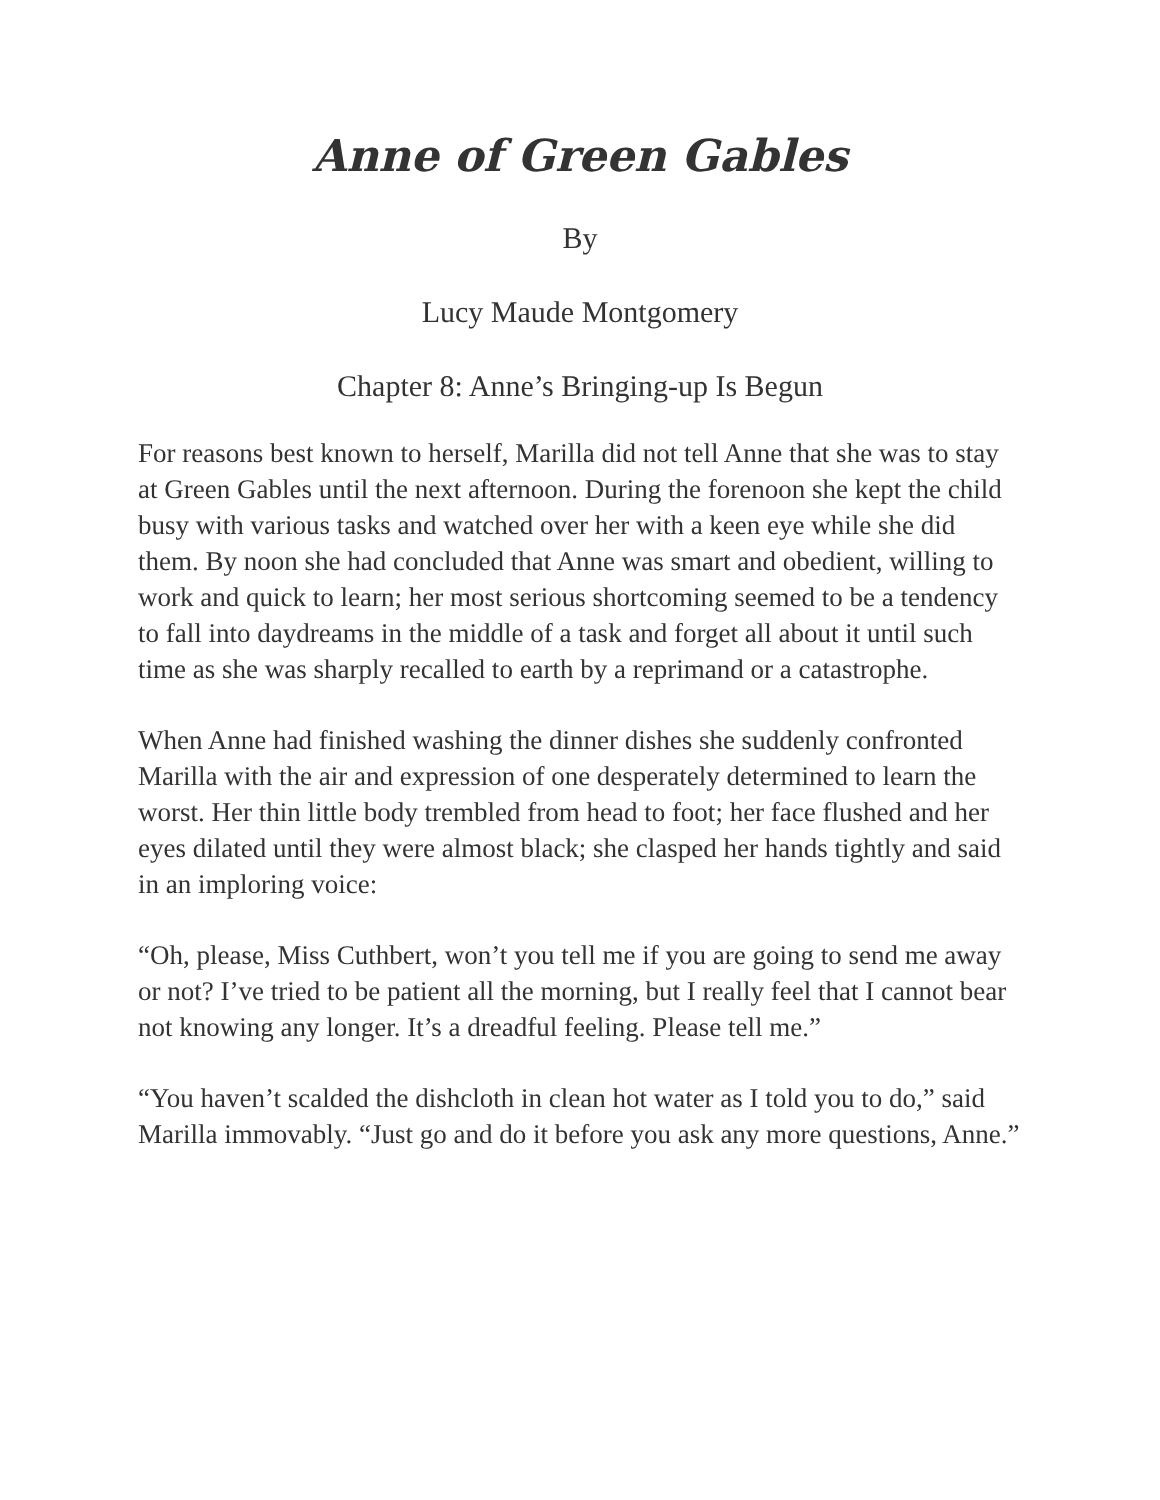Anne of Green Gables
By
Lucy Maude Montgomery
Chapter 8: Anne’s Bringing-up Is Begun
For reasons best known to herself, Marilla did not tell Anne that she was to stay at Green Gables until the next afternoon. During the forenoon she kept the child busy with various tasks and watched over her with a keen eye while she did them. By noon she had concluded that Anne was smart and obedient, willing to work and quick to learn; her most serious shortcoming seemed to be a tendency to fall into daydreams in the middle of a task and forget all about it until such time as she was sharply recalled to earth by a reprimand or a catastrophe.
When Anne had finished washing the dinner dishes she suddenly confronted Marilla with the air and expression of one desperately determined to learn the worst. Her thin little body trembled from head to foot; her face flushed and her eyes dilated until they were almost black; she clasped her hands tightly and said in an imploring voice:
“Oh, please, Miss Cuthbert, won’t you tell me if you are going to send me away or not? I’ve tried to be patient all the morning, but I really feel that I cannot bear not knowing any longer. It’s a dreadful feeling. Please tell me.”
“You haven’t scalded the dishcloth in clean hot water as I told you to do,” said Marilla immovably. “Just go and do it before you ask any more questions, Anne.”